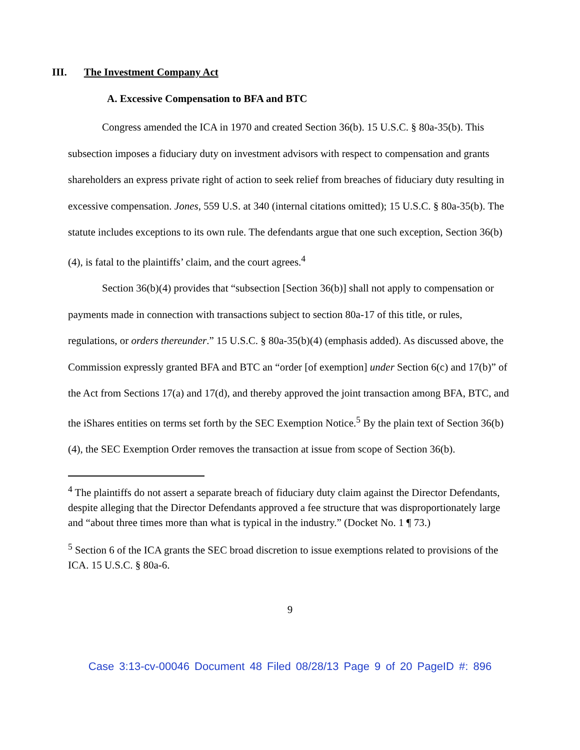III. The Investment Company Act
A. Excessive Compensation to BFA and BTC
Congress amended the ICA in 1970 and created Section 36(b). 15 U.S.C. § 80a-35(b). This subsection imposes a fiduciary duty on investment advisors with respect to compensation and grants shareholders an express private right of action to seek relief from breaches of fiduciary duty resulting in excessive compensation. Jones, 559 U.S. at 340 (internal citations omitted); 15 U.S.C. § 80a-35(b). The statute includes exceptions to its own rule. The defendants argue that one such exception, Section 36(b)(4), is fatal to the plaintiffs’ claim, and the court agrees.<sup>4</sup>
Section 36(b)(4) provides that “subsection [Section 36(b)] shall not apply to compensation or payments made in connection with transactions subject to section 80a-17 of this title, or rules, regulations, or orders thereunder.” 15 U.S.C. § 80a-35(b)(4) (emphasis added). As discussed above, the Commission expressly granted BFA and BTC an “order [of exemption] under Section 6(c) and 17(b)” of the Act from Sections 17(a) and 17(d), and thereby approved the joint transaction among BFA, BTC, and the iShares entities on terms set forth by the SEC Exemption Notice.<sup>5</sup> By the plain text of Section 36(b)(4), the SEC Exemption Order removes the transaction at issue from scope of Section 36(b).
<sup>4</sup> The plaintiffs do not assert a separate breach of fiduciary duty claim against the Director Defendants, despite alleging that the Director Defendants approved a fee structure that was disproportionately large and “about three times more than what is typical in the industry.” (Docket No. 1 ¶ 73.)
<sup>5</sup> Section 6 of the ICA grants the SEC broad discretion to issue exemptions related to provisions of the ICA. 15 U.S.C. § 80a-6.
9
Case 3:13-cv-00046 Document 48 Filed 08/28/13 Page 9 of 20 PageID #: 896